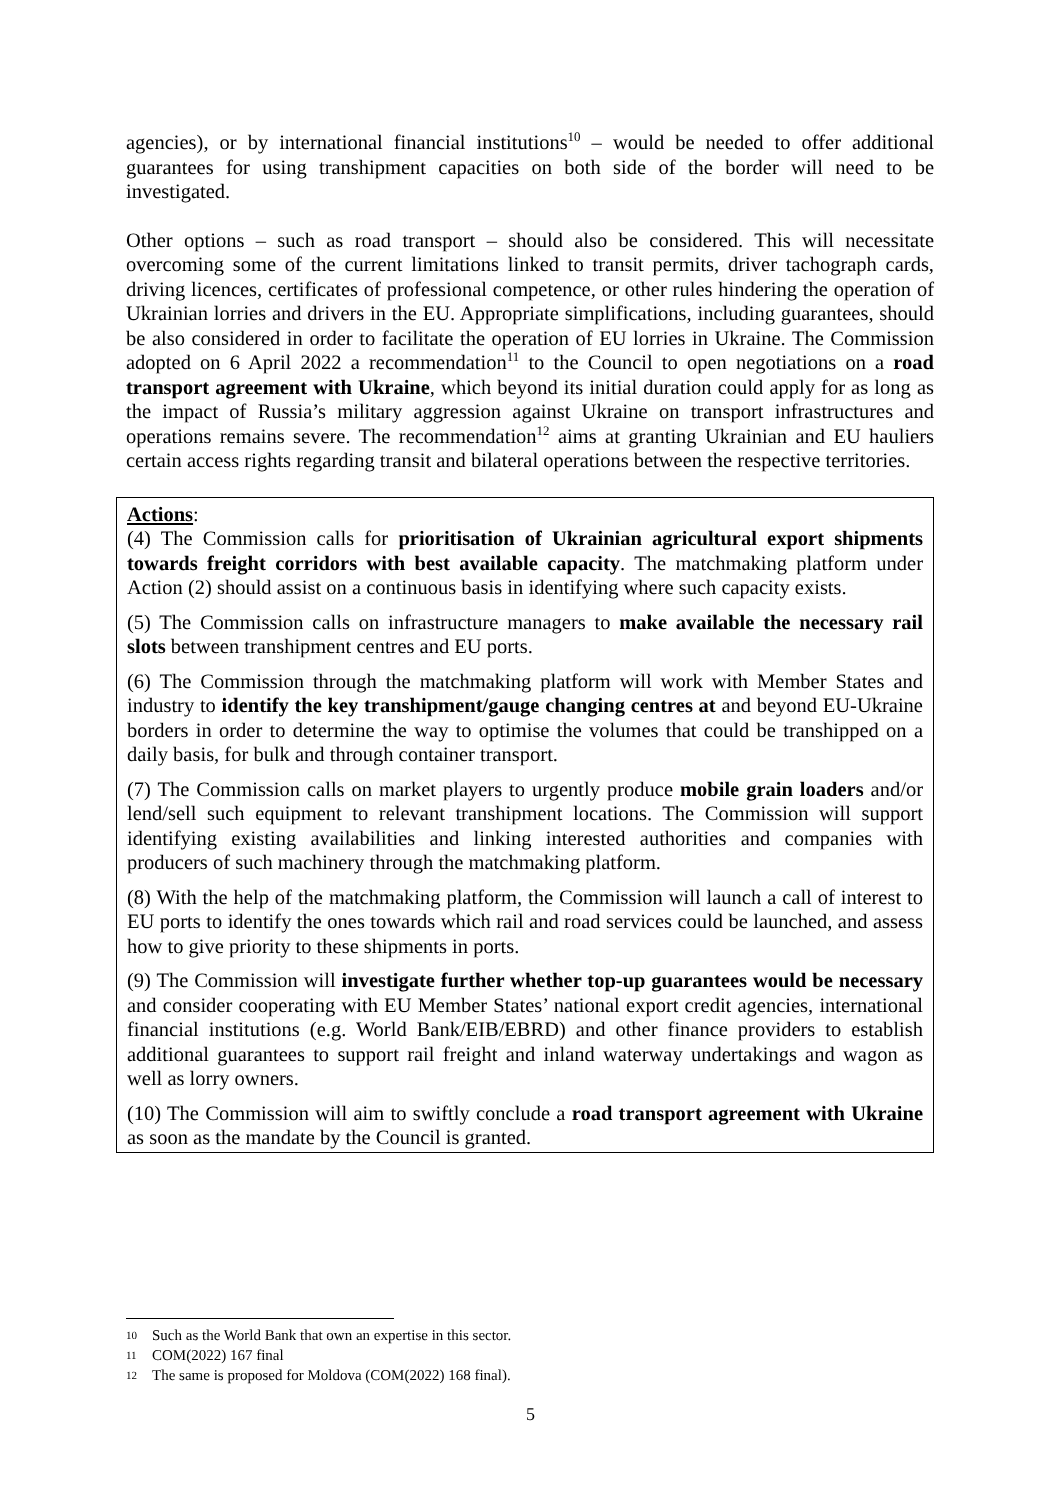agencies), or by international financial institutions<sup>10</sup> – would be needed to offer additional guarantees for using transhipment capacities on both side of the border will need to be investigated.
Other options – such as road transport – should also be considered. This will necessitate overcoming some of the current limitations linked to transit permits, driver tachograph cards, driving licences, certificates of professional competence, or other rules hindering the operation of Ukrainian lorries and drivers in the EU. Appropriate simplifications, including guarantees, should be also considered in order to facilitate the operation of EU lorries in Ukraine. The Commission adopted on 6 April 2022 a recommendation<sup>11</sup> to the Council to open negotiations on a road transport agreement with Ukraine, which beyond its initial duration could apply for as long as the impact of Russia’s military aggression against Ukraine on transport infrastructures and operations remains severe. The recommendation<sup>12</sup> aims at granting Ukrainian and EU hauliers certain access rights regarding transit and bilateral operations between the respective territories.
Actions:
(4) The Commission calls for prioritisation of Ukrainian agricultural export shipments towards freight corridors with best available capacity. The matchmaking platform under Action (2) should assist on a continuous basis in identifying where such capacity exists.
(5) The Commission calls on infrastructure managers to make available the necessary rail slots between transhipment centres and EU ports.
(6) The Commission through the matchmaking platform will work with Member States and industry to identify the key transhipment/gauge changing centres at and beyond EU-Ukraine borders in order to determine the way to optimise the volumes that could be transhipped on a daily basis, for bulk and through container transport.
(7) The Commission calls on market players to urgently produce mobile grain loaders and/or lend/sell such equipment to relevant transhipment locations. The Commission will support identifying existing availabilities and linking interested authorities and companies with producers of such machinery through the matchmaking platform.
(8) With the help of the matchmaking platform, the Commission will launch a call of interest to EU ports to identify the ones towards which rail and road services could be launched, and assess how to give priority to these shipments in ports.
(9) The Commission will investigate further whether top-up guarantees would be necessary and consider cooperating with EU Member States’ national export credit agencies, international financial institutions (e.g. World Bank/EIB/EBRD) and other finance providers to establish additional guarantees to support rail freight and inland waterway undertakings and wagon as well as lorry owners.
(10) The Commission will aim to swiftly conclude a road transport agreement with Ukraine as soon as the mandate by the Council is granted.
10 Such as the World Bank that own an expertise in this sector.
11 COM(2022) 167 final
12 The same is proposed for Moldova (COM(2022) 168 final).
5